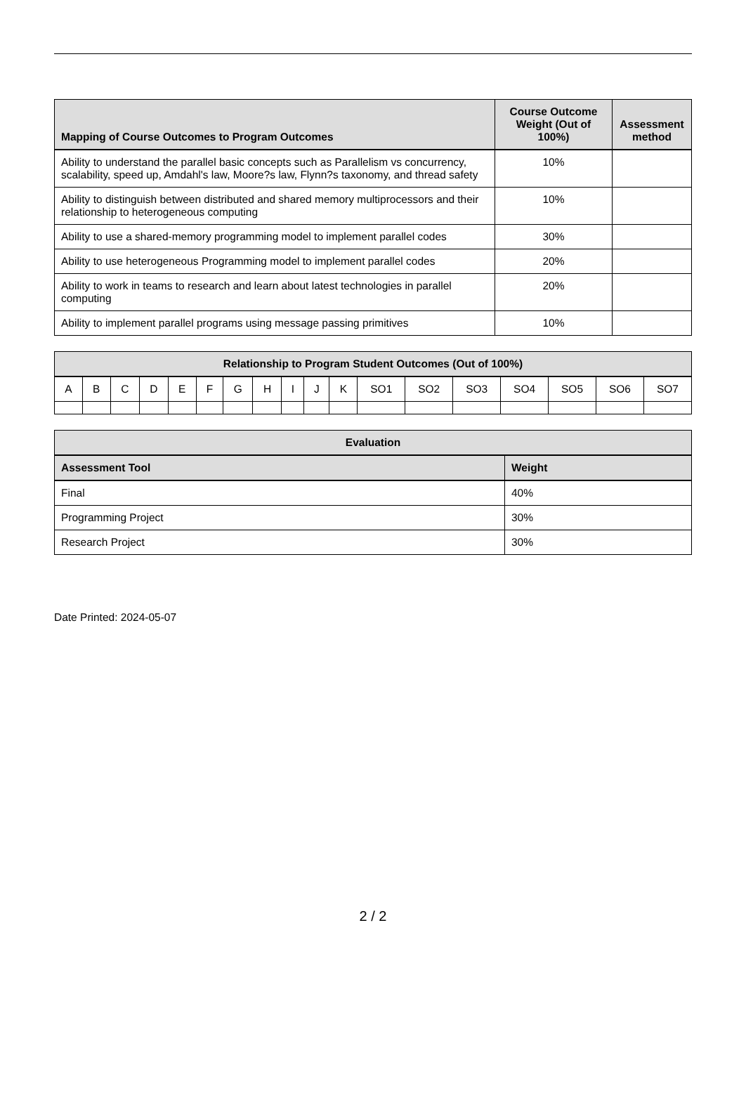| Mapping of Course Outcomes to Program Outcomes | Course Outcome Weight (Out of 100%) | Assessment method |
| --- | --- | --- |
| Ability to understand the parallel basic concepts such as Parallelism vs concurrency, scalability, speed up, Amdahl's law, Moore?s law, Flynn?s taxonomy, and thread safety | 10% | |
| Ability to distinguish between distributed and shared memory multiprocessors and their relationship to heterogeneous computing | 10% | |
| Ability to use a shared-memory programming model to implement parallel codes | 30% | |
| Ability to use heterogeneous Programming model to implement parallel codes | 20% | |
| Ability to work in teams to research and learn about latest technologies in parallel computing | 20% | |
| Ability to implement parallel programs using message passing primitives | 10% | |
| Relationship to Program Student Outcomes (Out of 100%) | | | | | | | | | | | | | | | | | |
| --- | --- | --- | --- | --- | --- | --- | --- | --- | --- | --- | --- | --- | --- | --- | --- | --- | --- |
| A | B | C | D | E | F | G | H | I | J | K | SO1 | SO2 | SO3 | SO4 | SO5 | SO6 | SO7 |
| Evaluation | |
| --- | --- |
| Assessment Tool | Weight |
| Final | 40% |
| Programming Project | 30% |
| Research Project | 30% |
Date Printed: 2024-05-07
2 / 2